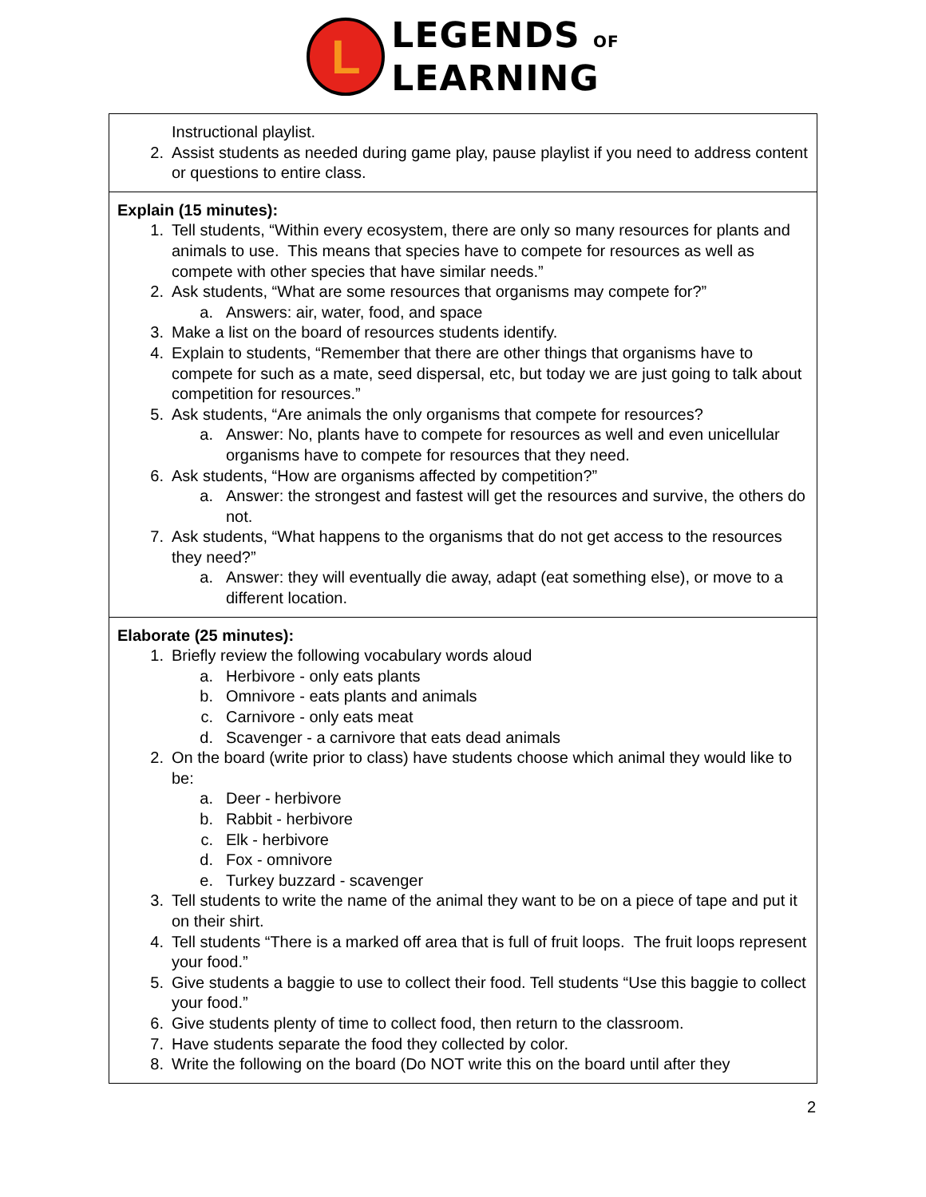L
LEGENDS OF
LEARNING
| Instructional playlist. 2. Assist students as needed during game play, pause playlist if you need to address content or questions to entire class. |
| Explain (15 minutes): 1. Tell students, “Within every ecosystem, there are only so many resources for plants and animals to use. This means that species have to compete for resources as well as compete with other species that have similar needs.” 2. Ask students, “What are some resources that organisms may compete for?” a. Answers: air, water, food, and space 3. Make a list on the board of resources students identify. 4. Explain to students, “Remember that there are other things that organisms have to compete for such as a mate, seed dispersal, etc, but today we are just going to talk about competition for resources.” 5. Ask students, “Are animals the only organisms that compete for resources? a. Answer: No, plants have to compete for resources as well and even unicellular organisms have to compete for resources that they need. 6. Ask students, “How are organisms affected by competition?” a. Answer: the strongest and fastest will get the resources and survive, the others do not. 7. Ask students, “What happens to the organisms that do not get access to the resources they need?” a. Answer: they will eventually die away, adapt (eat something else), or move to a different location. |
| Elaborate (25 minutes): 1. Briefly review the following vocabulary words aloud a. Herbivore - only eats plants b. Omnivore - eats plants and animals c. Carnivore - only eats meat d. Scavenger - a carnivore that eats dead animals 2. On the board (write prior to class) have students choose which animal they would like to be: a. Deer - herbivore b. Rabbit - herbivore c. Elk - herbivore d. Fox - omnivore e. Turkey buzzard - scavenger 3. Tell students to write the name of the animal they want to be on a piece of tape and put it on their shirt. 4. Tell students “There is a marked off area that is full of fruit loops. The fruit loops represent your food.” 5. Give students a baggie to use to collect their food. Tell students “Use this baggie to collect your food.” 6. Give students plenty of time to collect food, then return to the classroom. 7. Have students separate the food they collected by color. 8. Write the following on the board (Do NOT write this on the board until after they |
2